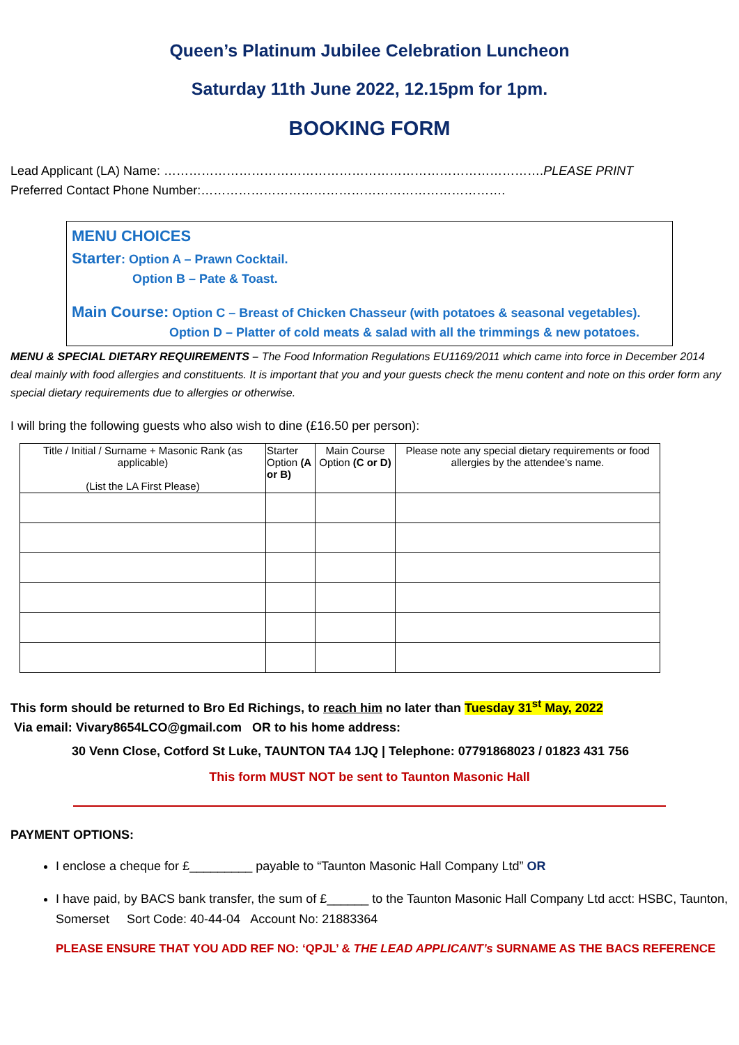Queen’s Platinum Jubilee Celebration Luncheon
Saturday 11th June 2022, 12.15pm for 1pm.
BOOKING FORM
Lead Applicant (LA) Name: ……………………………………………………………………………….PLEASE PRINT
Preferred Contact Phone Number:……………………………………………………………….
MENU CHOICES
Starter: Option A – Prawn Cocktail.
Option B – Pate & Toast.
Main Course: Option C – Breast of Chicken Chasseur (with potatoes & seasonal vegetables).
Option D – Platter of cold meats & salad with all the trimmings & new potatoes.
MENU & SPECIAL DIETARY REQUIREMENTS – The Food Information Regulations EU1169/2011 which came into force in December 2014 deal mainly with food allergies and constituents. It is important that you and your guests check the menu content and note on this order form any special dietary requirements due to allergies or otherwise.
I will bring the following guests who also wish to dine (£16.50 per person):
| Title / Initial / Surname + Masonic Rank (as applicable) (List the LA First Please) | Starter Option (A or B) | Main Course Option (C or D) | Please note any special dietary requirements or food allergies by the attendee’s name. |
| --- | --- | --- | --- |
This form should be returned to Bro Ed Richings, to reach him no later than Tuesday 31<sup>st</sup> May, 2022
Via email: Vivary8654LCO@gmail.com OR to his home address:
30 Venn Close, Cotford St Luke, TAUNTON TA4 1JQ | Telephone: 07791868023 / 01823 431 756
This form MUST NOT be sent to Taunton Masonic Hall
PAYMENT OPTIONS:
I enclose a cheque for £_________ payable to “Taunton Masonic Hall Company Ltd” OR
I have paid, by BACS bank transfer, the sum of £______ to the Taunton Masonic Hall Company Ltd acct: HSBC, Taunton, Somerset Sort Code: 40-44-04 Account No: 21883364
PLEASE ENSURE THAT YOU ADD REF NO: ‘QPJL’ & THE LEAD APPLICANT’s SURNAME AS THE BACS REFERENCE